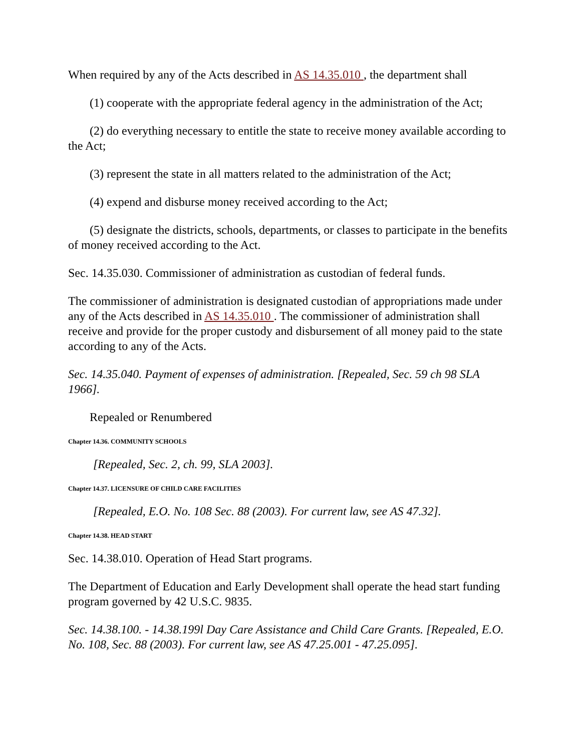When required by any of the Acts described in AS 14.35.010 , the department shall
(1) cooperate with the appropriate federal agency in the administration of the Act;
(2) do everything necessary to entitle the state to receive money available according to the Act;
(3) represent the state in all matters related to the administration of the Act;
(4) expend and disburse money received according to the Act;
(5) designate the districts, schools, departments, or classes to participate in the benefits of money received according to the Act.
Sec. 14.35.030. Commissioner of administration as custodian of federal funds.
The commissioner of administration is designated custodian of appropriations made under any of the Acts described in AS 14.35.010 . The commissioner of administration shall receive and provide for the proper custody and disbursement of all money paid to the state according to any of the Acts.
Sec. 14.35.040. Payment of expenses of administration. [Repealed, Sec. 59 ch 98 SLA 1966].
Repealed or Renumbered
Chapter 14.36. COMMUNITY SCHOOLS
[Repealed, Sec. 2, ch. 99, SLA 2003].
Chapter 14.37. LICENSURE OF CHILD CARE FACILITIES
[Repealed, E.O. No. 108 Sec. 88 (2003). For current law, see AS 47.32].
Chapter 14.38. HEAD START
Sec. 14.38.010. Operation of Head Start programs.
The Department of Education and Early Development shall operate the head start funding program governed by 42 U.S.C. 9835.
Sec. 14.38.100. - 14.38.199l Day Care Assistance and Child Care Grants. [Repealed, E.O. No. 108, Sec. 88 (2003). For current law, see AS 47.25.001 - 47.25.095].